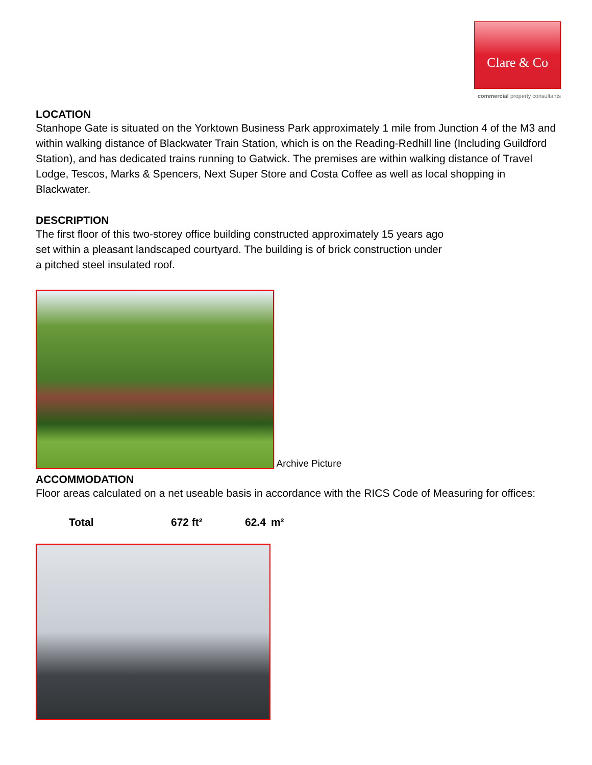Clare & Co
commercial property consultants
LOCATION
Stanhope Gate is situated on the Yorktown Business Park approximately 1 mile from Junction 4 of the M3 and within walking distance of Blackwater Train Station, which is on the Reading-Redhill line (Including Guildford Station), and has dedicated trains running to Gatwick. The premises are within walking distance of Travel Lodge, Tescos, Marks & Spencers, Next Super Store and Costa Coffee as well as local shopping in Blackwater.
DESCRIPTION
The first floor of this two-storey office building constructed approximately 15 years ago set within a pleasant landscaped courtyard. The building is of brick construction under a pitched steel insulated roof.
Archive Picture
ACCOMMODATION
Floor areas calculated on a net useable basis in accordance with the RICS Code of Measuring for offices:
| Total | 672 ft² | 62.4 | m² |